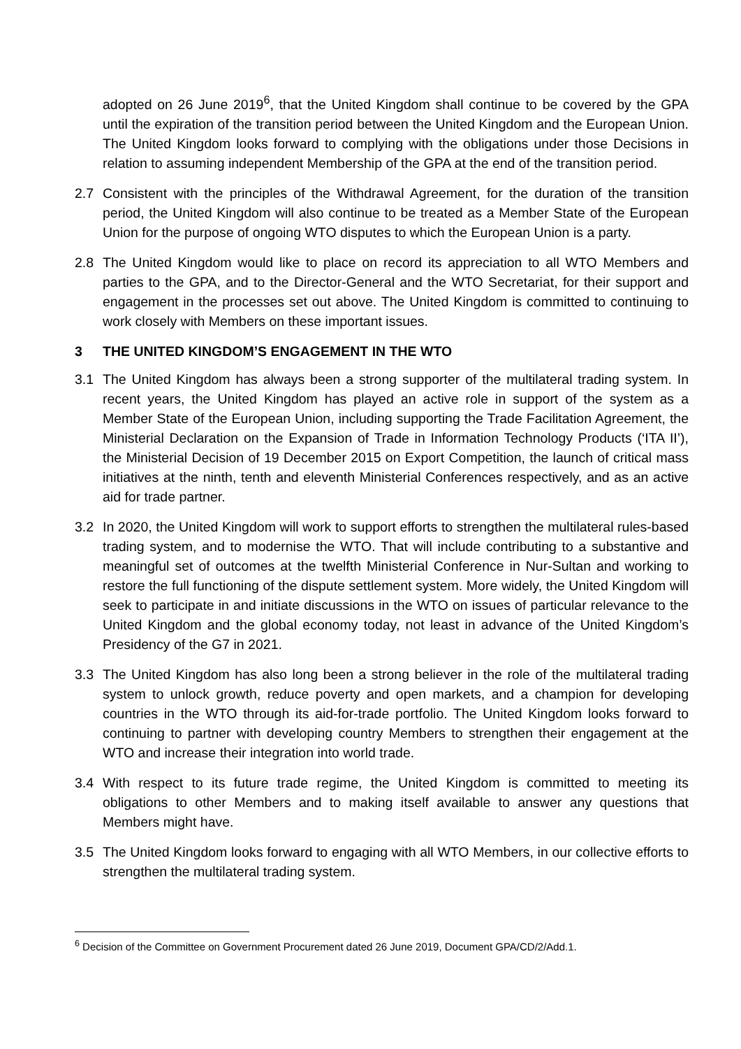adopted on 26 June 2019<sup>6</sup>, that the United Kingdom shall continue to be covered by the GPA until the expiration of the transition period between the United Kingdom and the European Union. The United Kingdom looks forward to complying with the obligations under those Decisions in relation to assuming independent Membership of the GPA at the end of the transition period.
2.7 Consistent with the principles of the Withdrawal Agreement, for the duration of the transition period, the United Kingdom will also continue to be treated as a Member State of the European Union for the purpose of ongoing WTO disputes to which the European Union is a party.
2.8 The United Kingdom would like to place on record its appreciation to all WTO Members and parties to the GPA, and to the Director-General and the WTO Secretariat, for their support and engagement in the processes set out above. The United Kingdom is committed to continuing to work closely with Members on these important issues.
3 THE UNITED KINGDOM’S ENGAGEMENT IN THE WTO
3.1 The United Kingdom has always been a strong supporter of the multilateral trading system. In recent years, the United Kingdom has played an active role in support of the system as a Member State of the European Union, including supporting the Trade Facilitation Agreement, the Ministerial Declaration on the Expansion of Trade in Information Technology Products (‘ITA II’), the Ministerial Decision of 19 December 2015 on Export Competition, the launch of critical mass initiatives at the ninth, tenth and eleventh Ministerial Conferences respectively, and as an active aid for trade partner.
3.2 In 2020, the United Kingdom will work to support efforts to strengthen the multilateral rules-based trading system, and to modernise the WTO. That will include contributing to a substantive and meaningful set of outcomes at the twelfth Ministerial Conference in Nur-Sultan and working to restore the full functioning of the dispute settlement system. More widely, the United Kingdom will seek to participate in and initiate discussions in the WTO on issues of particular relevance to the United Kingdom and the global economy today, not least in advance of the United Kingdom’s Presidency of the G7 in 2021.
3.3 The United Kingdom has also long been a strong believer in the role of the multilateral trading system to unlock growth, reduce poverty and open markets, and a champion for developing countries in the WTO through its aid-for-trade portfolio. The United Kingdom looks forward to continuing to partner with developing country Members to strengthen their engagement at the WTO and increase their integration into world trade.
3.4 With respect to its future trade regime, the United Kingdom is committed to meeting its obligations to other Members and to making itself available to answer any questions that Members might have.
3.5 The United Kingdom looks forward to engaging with all WTO Members, in our collective efforts to strengthen the multilateral trading system.
<sup>6</sup> Decision of the Committee on Government Procurement dated 26 June 2019, Document GPA/CD/2/Add.1.